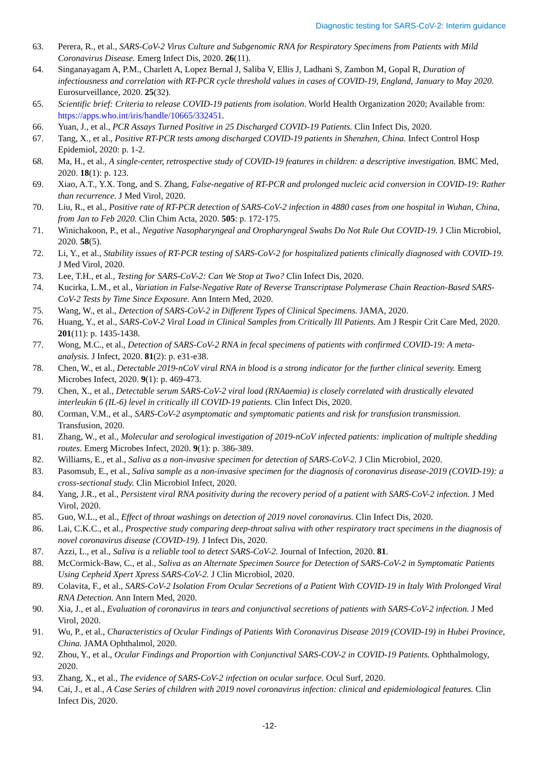Diagnostic testing for SARS-CoV-2: Interim guidance
63. Perera, R., et al., SARS-CoV-2 Virus Culture and Subgenomic RNA for Respiratory Specimens from Patients with Mild Coronavirus Disease. Emerg Infect Dis, 2020. 26(11).
64. Singanayagam A, P.M., Charlett A, Lopez Bernal J, Saliba V, Ellis J, Ladhani S, Zambon M, Gopal R, Duration of infectiousness and correlation with RT-PCR cycle threshold values in cases of COVID-19, England, January to May 2020. Eurosurveillance, 2020. 25(32).
65. Scientific brief: Criteria to release COVID-19 patients from isolation. World Health Organization 2020; Available from: https://apps.who.int/iris/handle/10665/332451.
66. Yuan, J., et al., PCR Assays Turned Positive in 25 Discharged COVID-19 Patients. Clin Infect Dis, 2020.
67. Tang, X., et al., Positive RT-PCR tests among discharged COVID-19 patients in Shenzhen, China. Infect Control Hosp Epidemiol, 2020: p. 1-2.
68. Ma, H., et al., A single-center, retrospective study of COVID-19 features in children: a descriptive investigation. BMC Med, 2020. 18(1): p. 123.
69. Xiao, A.T., Y.X. Tong, and S. Zhang, False-negative of RT-PCR and prolonged nucleic acid conversion in COVID-19: Rather than recurrence. J Med Virol, 2020.
70. Liu, R., et al., Positive rate of RT-PCR detection of SARS-CoV-2 infection in 4880 cases from one hospital in Wuhan, China, from Jan to Feb 2020. Clin Chim Acta, 2020. 505: p. 172-175.
71. Winichakoon, P., et al., Negative Nasopharyngeal and Oropharyngeal Swabs Do Not Rule Out COVID-19. J Clin Microbiol, 2020. 58(5).
72. Li, Y., et al., Stability issues of RT-PCR testing of SARS-CoV-2 for hospitalized patients clinically diagnosed with COVID-19. J Med Virol, 2020.
73. Lee, T.H., et al., Testing for SARS-CoV-2: Can We Stop at Two? Clin Infect Dis, 2020.
74. Kucirka, L.M., et al., Variation in False-Negative Rate of Reverse Transcriptase Polymerase Chain Reaction-Based SARS-CoV-2 Tests by Time Since Exposure. Ann Intern Med, 2020.
75. Wang, W., et al., Detection of SARS-CoV-2 in Different Types of Clinical Specimens. JAMA, 2020.
76. Huang, Y., et al., SARS-CoV-2 Viral Load in Clinical Samples from Critically Ill Patients. Am J Respir Crit Care Med, 2020. 201(11): p. 1435-1438.
77. Wong, M.C., et al., Detection of SARS-CoV-2 RNA in fecal specimens of patients with confirmed COVID-19: A meta-analysis. J Infect, 2020. 81(2): p. e31-e38.
78. Chen, W., et al., Detectable 2019-nCoV viral RNA in blood is a strong indicator for the further clinical severity. Emerg Microbes Infect, 2020. 9(1): p. 469-473.
79. Chen, X., et al., Detectable serum SARS-CoV-2 viral load (RNAaemia) is closely correlated with drastically elevated interleukin 6 (IL-6) level in critically ill COVID-19 patients. Clin Infect Dis, 2020.
80. Corman, V.M., et al., SARS-CoV-2 asymptomatic and symptomatic patients and risk for transfusion transmission. Transfusion, 2020.
81. Zhang, W., et al., Molecular and serological investigation of 2019-nCoV infected patients: implication of multiple shedding routes. Emerg Microbes Infect, 2020. 9(1): p. 386-389.
82. Williams, E., et al., Saliva as a non-invasive specimen for detection of SARS-CoV-2. J Clin Microbiol, 2020.
83. Pasomsub, E., et al., Saliva sample as a non-invasive specimen for the diagnosis of coronavirus disease-2019 (COVID-19): a cross-sectional study. Clin Microbiol Infect, 2020.
84. Yang, J.R., et al., Persistent viral RNA positivity during the recovery period of a patient with SARS-CoV-2 infection. J Med Virol, 2020.
85. Guo, W.L., et al., Effect of throat washings on detection of 2019 novel coronavirus. Clin Infect Dis, 2020.
86. Lai, C.K.C., et al., Prospective study comparing deep-throat saliva with other respiratory tract specimens in the diagnosis of novel coronavirus disease (COVID-19). J Infect Dis, 2020.
87. Azzi, L., et al., Saliva is a reliable tool to detect SARS-CoV-2. Journal of Infection, 2020. 81.
88. McCormick-Baw, C., et al., Saliva as an Alternate Specimen Source for Detection of SARS-CoV-2 in Symptomatic Patients Using Cepheid Xpert Xpress SARS-CoV-2. J Clin Microbiol, 2020.
89. Colavita, F., et al., SARS-CoV-2 Isolation From Ocular Secretions of a Patient With COVID-19 in Italy With Prolonged Viral RNA Detection. Ann Intern Med, 2020.
90. Xia, J., et al., Evaluation of coronavirus in tears and conjunctival secretions of patients with SARS-CoV-2 infection. J Med Virol, 2020.
91. Wu, P., et al., Characteristics of Ocular Findings of Patients With Coronavirus Disease 2019 (COVID-19) in Hubei Province, China. JAMA Ophthalmol, 2020.
92. Zhou, Y., et al., Ocular Findings and Proportion with Conjunctival SARS-COV-2 in COVID-19 Patients. Ophthalmology, 2020.
93. Zhang, X., et al., The evidence of SARS-CoV-2 infection on ocular surface. Ocul Surf, 2020.
94. Cai, J., et al., A Case Series of children with 2019 novel coronavirus infection: clinical and epidemiological features. Clin Infect Dis, 2020.
-12-